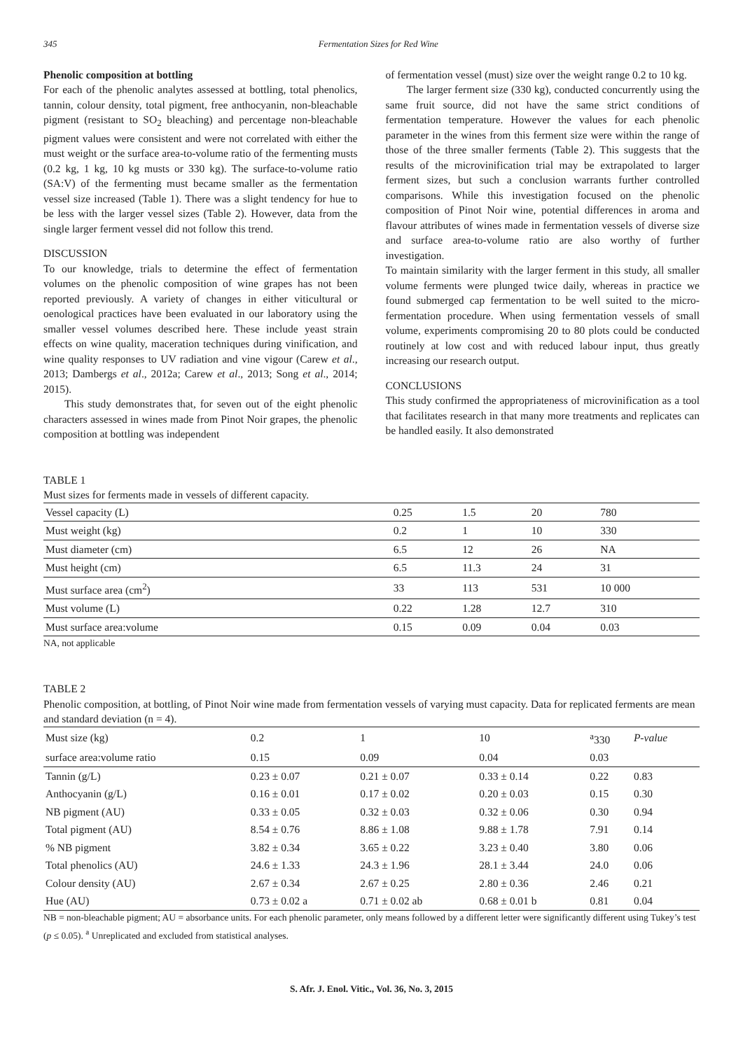345 Fermentation Sizes for Red Wine
Phenolic composition at bottling
For each of the phenolic analytes assessed at bottling, total phenolics, tannin, colour density, total pigment, free anthocyanin, non-bleachable pigment (resistant to SO<sub>2</sub> bleaching) and percentage non-bleachable pigment values were consistent and were not correlated with either the must weight or the surface area-to-volume ratio of the fermenting musts (0.2 kg, 1 kg, 10 kg musts or 330 kg). The surface-to-volume ratio (SA:V) of the fermenting must became smaller as the fermentation vessel size increased (Table 1). There was a slight tendency for hue to be less with the larger vessel sizes (Table 2). However, data from the single larger ferment vessel did not follow this trend.
DISCUSSION
To our knowledge, trials to determine the effect of fermentation volumes on the phenolic composition of wine grapes has not been reported previously. A variety of changes in either viticultural or oenological practices have been evaluated in our laboratory using the smaller vessel volumes described here. These include yeast strain effects on wine quality, maceration techniques during vinification, and wine quality responses to UV radiation and vine vigour (Carew et al., 2013; Dambergs et al., 2012a; Carew et al., 2013; Song et al., 2014; 2015).
This study demonstrates that, for seven out of the eight phenolic characters assessed in wines made from Pinot Noir grapes, the phenolic composition at bottling was independent
of fermentation vessel (must) size over the weight range 0.2 to 10 kg.
The larger ferment size (330 kg), conducted concurrently using the same fruit source, did not have the same strict conditions of fermentation temperature. However the values for each phenolic parameter in the wines from this ferment size were within the range of those of the three smaller ferments (Table 2). This suggests that the results of the microvinification trial may be extrapolated to larger ferment sizes, but such a conclusion warrants further controlled comparisons. While this investigation focused on the phenolic composition of Pinot Noir wine, potential differences in aroma and flavour attributes of wines made in fermentation vessels of diverse size and surface area-to-volume ratio are also worthy of further investigation.
To maintain similarity with the larger ferment in this study, all smaller volume ferments were plunged twice daily, whereas in practice we found submerged cap fermentation to be well suited to the micro-fermentation procedure. When using fermentation vessels of small volume, experiments compromising 20 to 80 plots could be conducted routinely at low cost and with reduced labour input, thus greatly increasing our research output.
CONCLUSIONS
This study confirmed the appropriateness of microvinification as a tool that facilitates research in that many more treatments and replicates can be handled easily. It also demonstrated
TABLE 1
Must sizes for ferments made in vessels of different capacity.
| Vessel capacity (L) | 0.25 | 1.5 | 20 | 780 |
| Must weight (kg) | 0.2 | 1 | 10 | 330 |
| Must diameter (cm) | 6.5 | 12 | 26 | NA |
| Must height (cm) | 6.5 | 11.3 | 24 | 31 |
| Must surface area (cm<sup>2</sup>) | 33 | 113 | 531 | 10 000 |
| Must volume (L) | 0.22 | 1.28 | 12.7 | 310 |
| Must surface area:volume | 0.15 | 0.09 | 0.04 | 0.03 |
NA, not applicable
TABLE 2
Phenolic composition, at bottling, of Pinot Noir wine made from fermentation vessels of varying must capacity. Data for replicated ferments are mean and standard deviation (n = 4).
| Must size (kg) | 0.2 | 1 | 10 | <sup>a</sup> 330 | P-value |
| --- | --- | --- | --- | --- | --- |
| surface area:volume ratio | 0.15 | 0.09 | 0.04 | 0.03 | |
| Tannin (g/L) | 0.23 ± 0.07 | 0.21 ± 0.07 | 0.33 ± 0.14 | 0.22 | 0.83 |
| Anthocyanin (g/L) | 0.16 ± 0.01 | 0.17 ± 0.02 | 0.20 ± 0.03 | 0.15 | 0.30 |
| NB pigment (AU) | 0.33 ± 0.05 | 0.32 ± 0.03 | 0.32 ± 0.06 | 0.30 | 0.94 |
| Total pigment (AU) | 8.54 ± 0.76 | 8.86 ± 1.08 | 9.88 ± 1.78 | 7.91 | 0.14 |
| % NB pigment | 3.82 ± 0.34 | 3.65 ± 0.22 | 3.23 ± 0.40 | 3.80 | 0.06 |
| Total phenolics (AU) | 24.6 ± 1.33 | 24.3 ± 1.96 | 28.1 ± 3.44 | 24.0 | 0.06 |
| Colour density (AU) | 2.67 ± 0.34 | 2.67 ± 0.25 | 2.80 ± 0.36 | 2.46 | 0.21 |
| Hue (AU) | 0.73 ± 0.02 a | 0.71 ± 0.02 ab | 0.68 ± 0.01 b | 0.81 | 0.04 |
NB = non-bleachable pigment; AU = absorbance units. For each phenolic parameter, only means followed by a different letter were significantly different using Tukey’s test (p ≤ 0.05). <sup>a</sup> Unreplicated and excluded from statistical analyses.
S. Afr. J. Enol. Vitic., Vol. 36, No. 3, 2015